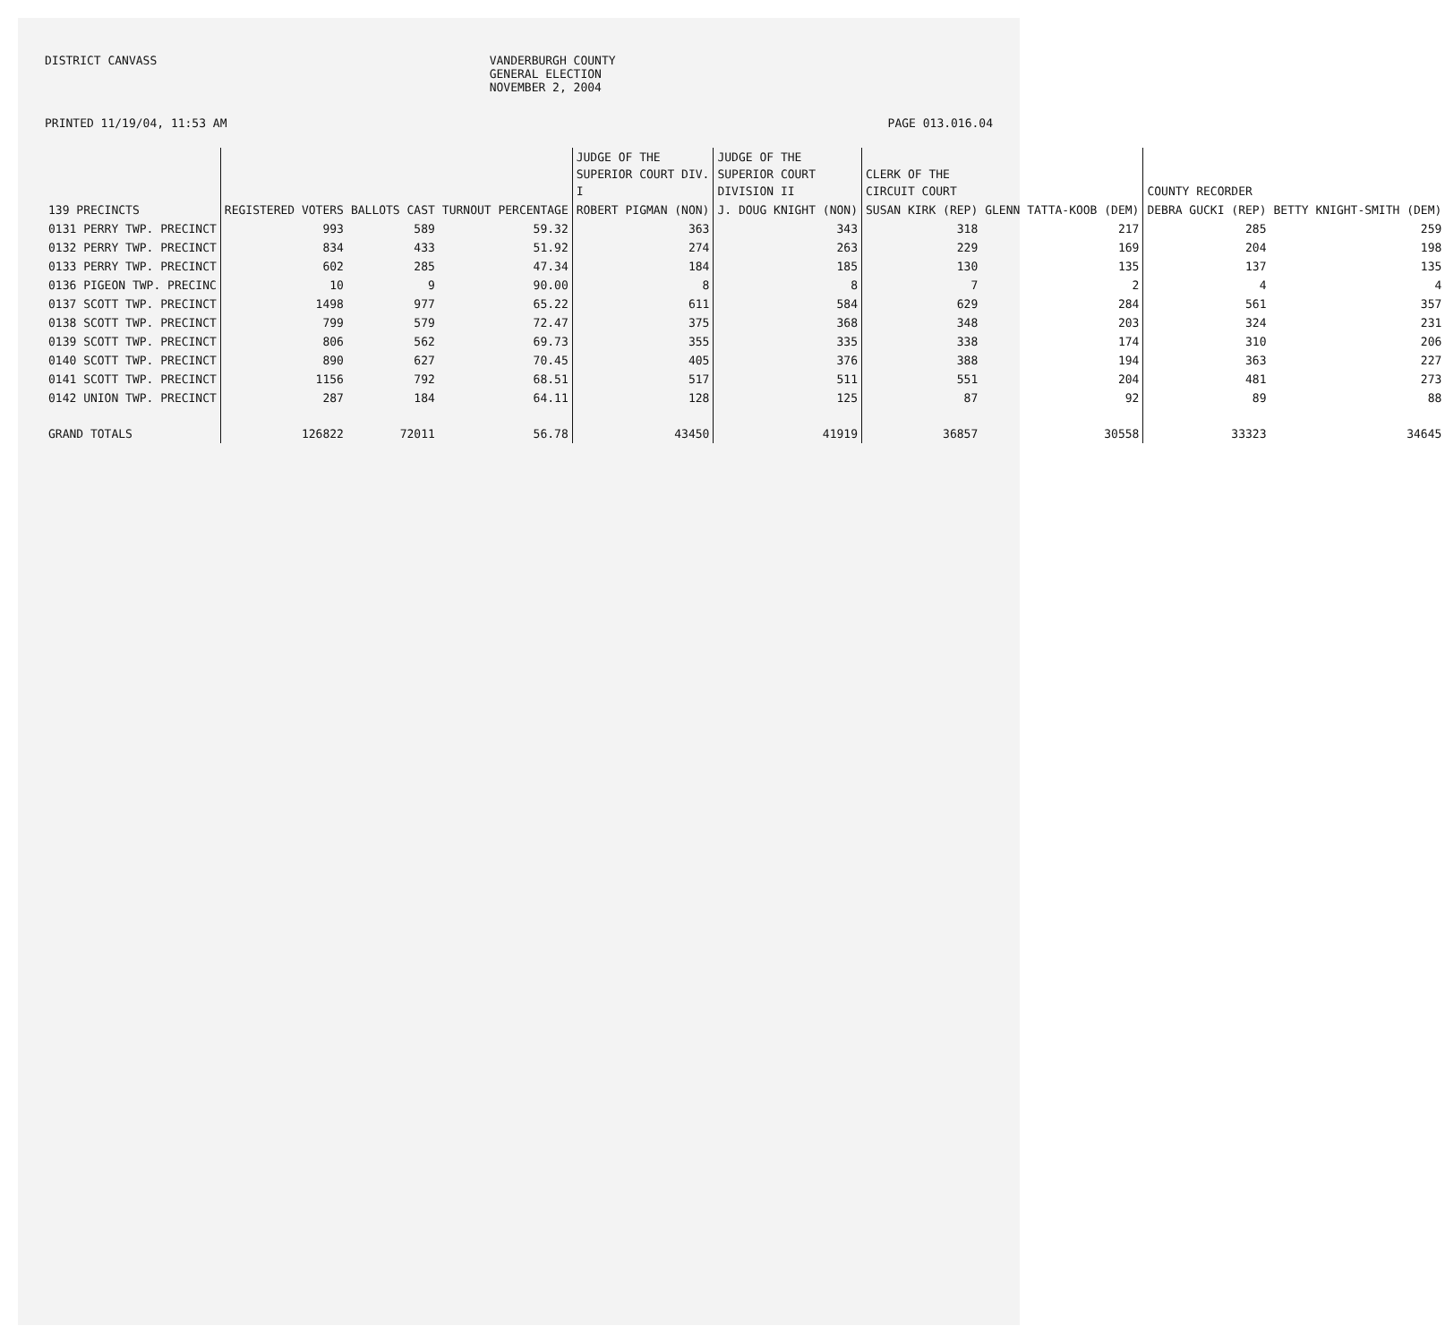DISTRICT CANVASS VANDERBURGH COUNTY
GENERAL ELECTION
NOVEMBER 2, 2004
PRINTED 11/19/04, 11:53 AM PAGE 013.016.04
| | | | | JUDGE OF THE SUPERIOR COURT DIV. I | JUDGE OF THE SUPERIOR COURT DIVISION II | CLERK OF THE CIRCUIT COURT | | COUNTY RECORDER | |
| --- | --- | --- | --- | --- | --- | --- | --- | --- | --- |
| 139 PRECINCTS | REGISTERED VOTERS | BALLOTS CAST | TURNOUT PERCENTAGE | ROBERT PIGMAN (NON) | J. DOUG KNIGHT (NON) | SUSAN KIRK (REP) | GLENN TATTA-KOOB (DEM) | DEBRA GUCKI (REP) | BETTY KNIGHT-SMITH (DEM) |
| 0131 PERRY TWP. PRECINCT | 993 | 589 | 59.32 | 363 | 343 | 318 | 217 | 285 | 259 |
| 0132 PERRY TWP. PRECINCT | 834 | 433 | 51.92 | 274 | 263 | 229 | 169 | 204 | 198 |
| 0133 PERRY TWP. PRECINCT | 602 | 285 | 47.34 | 184 | 185 | 130 | 135 | 137 | 135 |
| 0136 PIGEON TWP. PRECINC | 10 | 9 | 90.00 | 8 | 8 | 7 | 2 | 4 | 4 |
| 0137 SCOTT TWP. PRECINCT | 1498 | 977 | 65.22 | 611 | 584 | 629 | 284 | 561 | 357 |
| 0138 SCOTT TWP. PRECINCT | 799 | 579 | 72.47 | 375 | 368 | 348 | 203 | 324 | 231 |
| 0139 SCOTT TWP. PRECINCT | 806 | 562 | 69.73 | 355 | 335 | 338 | 174 | 310 | 206 |
| 0140 SCOTT TWP. PRECINCT | 890 | 627 | 70.45 | 405 | 376 | 388 | 194 | 363 | 227 |
| 0141 SCOTT TWP. PRECINCT | 1156 | 792 | 68.51 | 517 | 511 | 551 | 204 | 481 | 273 |
| 0142 UNION TWP. PRECINCT | 287 | 184 | 64.11 | 128 | 125 | 87 | 92 | 89 | 88 |
| GRAND TOTALS | 126822 | 72011 | 56.78 | 43450 | 41919 | 36857 | 30558 | 33323 | 34645 |